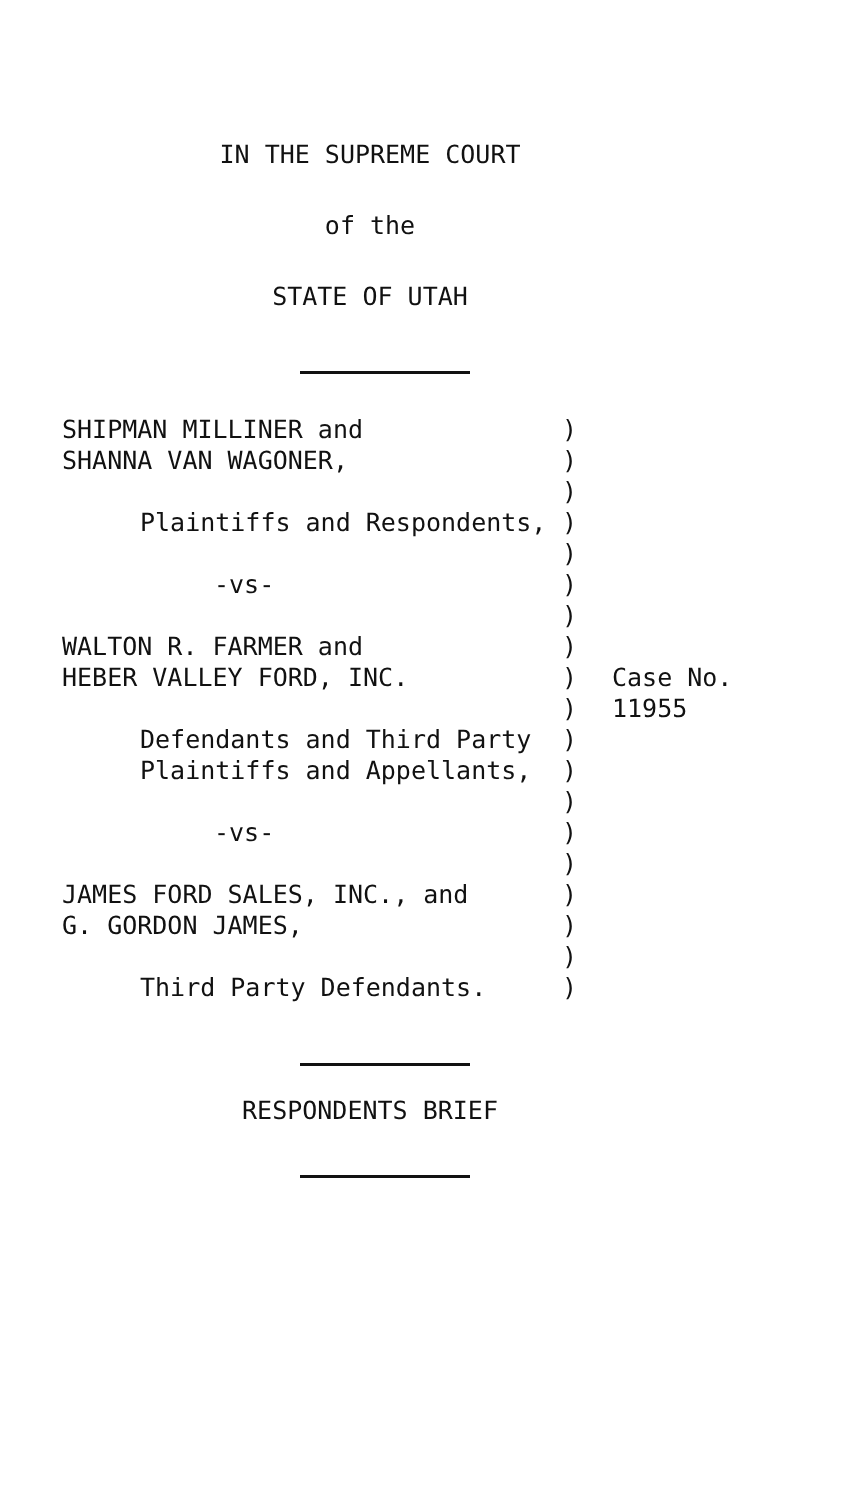IN THE SUPREME COURT
of the
STATE OF UTAH
SHIPMAN MILLINER and
SHANNA VAN WAGONER,
Plaintiffs and Respondents,
-vs-
WALTON R. FARMER and
HEBER VALLEY FORD, INC.
Defendants and Third Party
Plaintiffs and Appellants,
-vs-
JAMES FORD SALES, INC., and
G. GORDON JAMES,
Third Party Defendants.
)
)
)
)
)
)
)
)
)
)
)
)
)
)
)
)
)
)
)
Case No.
11955
RESPONDENTS BRIEF